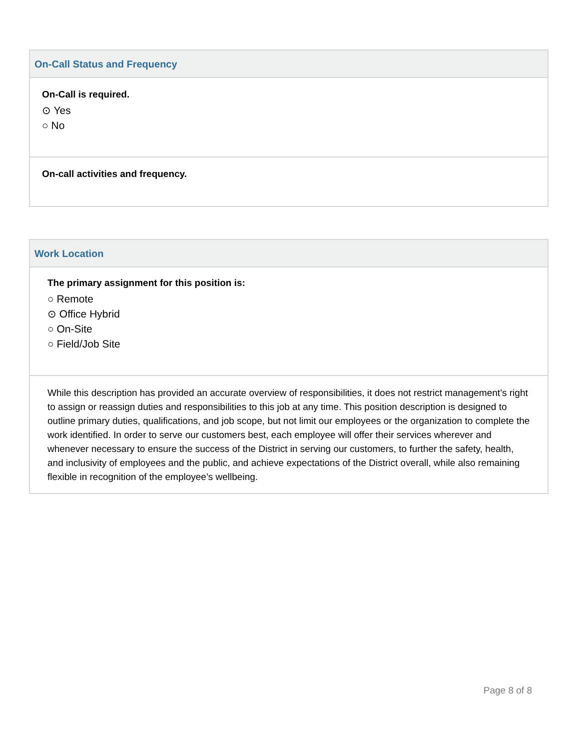On-Call Status and Frequency
On-Call is required.
⊙ Yes
○ No
On-call activities and frequency.
Work Location
The primary assignment for this position is:
○ Remote
⊙ Office Hybrid
○ On-Site
○ Field/Job Site
While this description has provided an accurate overview of responsibilities, it does not restrict management’s right to assign or reassign duties and responsibilities to this job at any time. This position description is designed to outline primary duties, qualifications, and job scope, but not limit our employees or the organization to complete the work identified. In order to serve our customers best, each employee will offer their services wherever and whenever necessary to ensure the success of the District in serving our customers, to further the safety, health, and inclusivity of employees and the public, and achieve expectations of the District overall, while also remaining flexible in recognition of the employee’s wellbeing.
Page 8 of 8